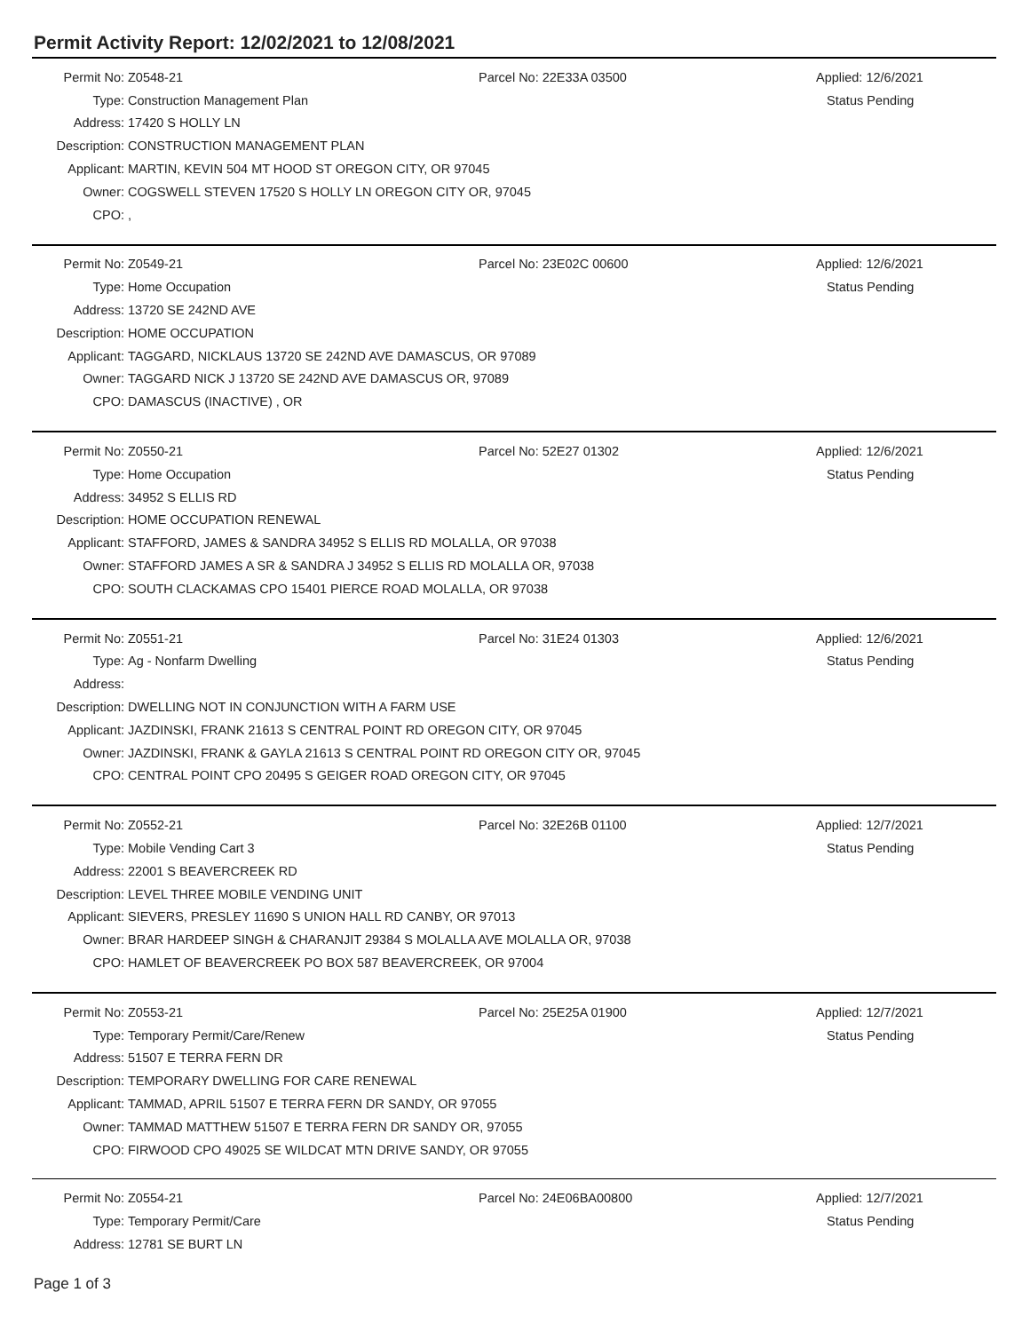Permit Activity Report: 12/02/2021 to 12/08/2021
| Permit No: | Z0548-21 | Parcel No: 22E33A 03500 | Applied: 12/6/2021 |
| Type: | Construction Management Plan | | Status Pending |
| Address: | 17420 S HOLLY LN | | |
| Description: | CONSTRUCTION MANAGEMENT PLAN | | |
| Applicant: | MARTIN, KEVIN 504 MT HOOD ST OREGON CITY, OR 97045 | | |
| Owner: | COGSWELL STEVEN 17520 S HOLLY LN OREGON CITY OR, 97045 | | |
| CPO: | , | | |
| Permit No: | Z0549-21 | Parcel No: 23E02C 00600 | Applied: 12/6/2021 |
| Type: | Home Occupation | | Status Pending |
| Address: | 13720 SE 242ND AVE | | |
| Description: | HOME OCCUPATION | | |
| Applicant: | TAGGARD, NICKLAUS 13720 SE 242ND AVE DAMASCUS, OR 97089 | | |
| Owner: | TAGGARD NICK J 13720 SE 242ND AVE DAMASCUS OR, 97089 | | |
| CPO: | DAMASCUS (INACTIVE) , OR | | |
| Permit No: | Z0550-21 | Parcel No: 52E27 01302 | Applied: 12/6/2021 |
| Type: | Home Occupation | | Status Pending |
| Address: | 34952 S ELLIS RD | | |
| Description: | HOME OCCUPATION RENEWAL | | |
| Applicant: | STAFFORD, JAMES & SANDRA 34952 S ELLIS RD MOLALLA, OR 97038 | | |
| Owner: | STAFFORD JAMES A SR & SANDRA J 34952 S ELLIS RD MOLALLA OR, 97038 | | |
| CPO: | SOUTH CLACKAMAS CPO 15401 PIERCE ROAD MOLALLA, OR 97038 | | |
| Permit No: | Z0551-21 | Parcel No: 31E24 01303 | Applied: 12/6/2021 |
| Type: | Ag - Nonfarm Dwelling | | Status Pending |
| Address: | | | |
| Description: | DWELLING NOT IN CONJUNCTION WITH A FARM USE | | |
| Applicant: | JAZDINSKI, FRANK 21613 S CENTRAL POINT RD OREGON CITY, OR 97045 | | |
| Owner: | JAZDINSKI, FRANK & GAYLA 21613 S CENTRAL POINT RD OREGON CITY OR, 97045 | | |
| CPO: | CENTRAL POINT CPO 20495 S GEIGER ROAD OREGON CITY, OR 97045 | | |
| Permit No: | Z0552-21 | Parcel No: 32E26B 01100 | Applied: 12/7/2021 |
| Type: | Mobile Vending Cart 3 | | Status Pending |
| Address: | 22001 S BEAVERCREEK RD | | |
| Description: | LEVEL THREE MOBILE VENDING UNIT | | |
| Applicant: | SIEVERS, PRESLEY 11690 S UNION HALL RD CANBY, OR 97013 | | |
| Owner: | BRAR HARDEEP SINGH & CHARANJIT 29384 S MOLALLA AVE MOLALLA OR, 97038 | | |
| CPO: | HAMLET OF BEAVERCREEK PO BOX 587 BEAVERCREEK, OR 97004 | | |
| Permit No: | Z0553-21 | Parcel No: 25E25A 01900 | Applied: 12/7/2021 |
| Type: | Temporary Permit/Care/Renew | | Status Pending |
| Address: | 51507 E TERRA FERN DR | | |
| Description: | TEMPORARY DWELLING FOR CARE RENEWAL | | |
| Applicant: | TAMMAD, APRIL 51507 E TERRA FERN DR SANDY, OR 97055 | | |
| Owner: | TAMMAD MATTHEW 51507 E TERRA FERN DR SANDY OR, 97055 | | |
| CPO: | FIRWOOD CPO 49025 SE WILDCAT MTN DRIVE SANDY, OR 97055 | | |
| Permit No: | Z0554-21 | Parcel No: 24E06BA00800 | Applied: 12/7/2021 |
| Type: | Temporary Permit/Care | | Status Pending |
| Address: | 12781 SE BURT LN | | |
Page 1 of 3